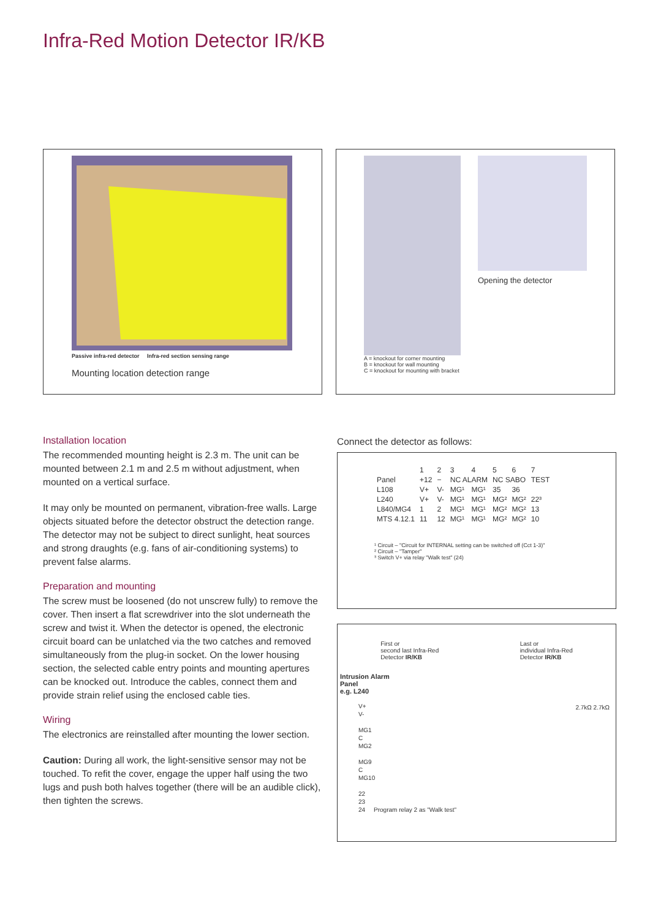Infra-Red Motion Detector IR/KB
Passive infra-red detector Infra-red section sensing range
Mounting location detection range
Opening the detector
A = knockout for corner mounting
B = knockout for wall mounting
C = knockout for mounting with bracket
Installation location
The recommended mounting height is 2.3 m. The unit can be mounted between 2.1 m and 2.5 m without adjustment, when mounted on a vertical surface.
It may only be mounted on permanent, vibration-free walls. Large objects situated before the detector obstruct the detection range. The detector may not be subject to direct sunlight, heat sources and strong draughts (e.g. fans of air-conditioning systems) to prevent false alarms.
Preparation and mounting
The screw must be loosened (do not unscrew fully) to remove the cover. Then insert a flat screwdriver into the slot underneath the screw and twist it. When the detector is opened, the electronic circuit board can be unlatched via the two catches and removed simultaneously from the plug-in socket. On the lower housing section, the selected cable entry points and mounting apertures can be knocked out. Introduce the cables, connect them and provide strain relief using the enclosed cable ties.
Wiring
The electronics are reinstalled after mounting the lower section.
Caution: During all work, the light-sensitive sensor may not be touched. To refit the cover, engage the upper half using the two lugs and push both halves together (there will be an audible click), then tighten the screws.
Connect the detector as follows:
| | 1 | 2 | 3 | 4 | 5 | 6 | 7 |
| --- | --- | --- | --- | --- | --- | --- | --- |
| Panel | +12 | − | NC ALARM | | NC SABO | | TEST |
| L108 | V+ | V- | MG¹ | MG¹ | 35 | 36 | |
| L240 | V+ | V- | MG¹ | MG¹ | MG² | MG² | 22³ |
| L840/MG4 | 1 | 2 | MG¹ | MG¹ | MG² | MG² | 13 |
| MTS 4.12.1 | 11 | 12 | MG¹ | MG¹ | MG² | MG² | 10 |
¹ Circuit – "Circuit for INTERNAL setting can be switched off (Cct 1-3)"
² Circuit – "Tamper"
³ Switch V+ via relay "Walk test" (24)
First or
second last Infra-Red
Detector IR/KB
Last or
individual Infra-Red
Detector IR/KB
Intrusion Alarm
Panel
e.g. L240
V+
V-
MG1
C
MG2
MG9
C
MG10
22
23
24 Program relay 2 as "Walk test"
2.7kΩ 2.7kΩ